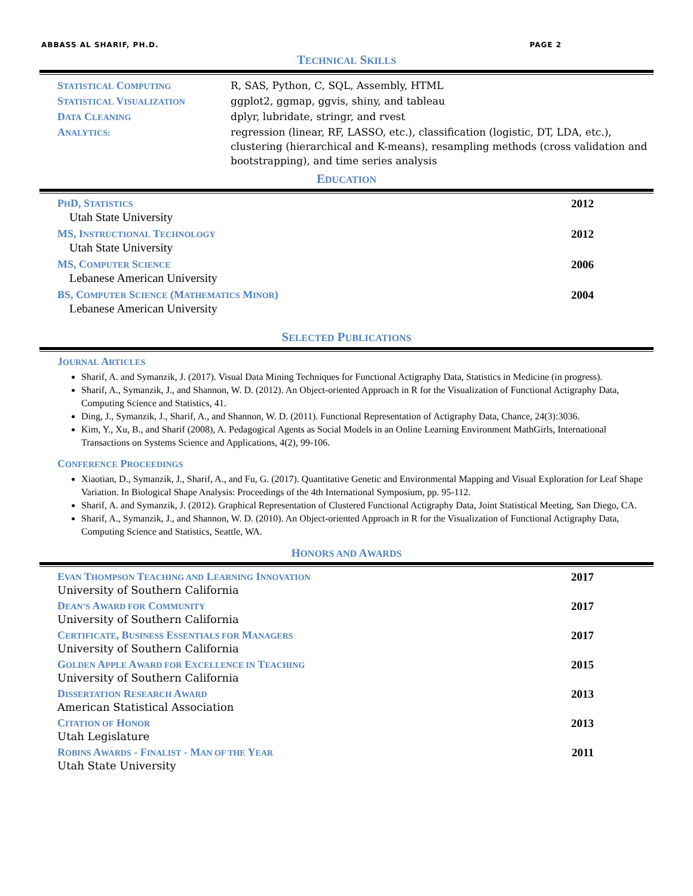ABBASS AL SHARIF, PH.D. PAGE 2
TECHNICAL SKILLS
STATISTICAL COMPUTING
R, SAS, Python, C, SQL, Assembly, HTML
STATISTICAL VISUALIZATION
ggplot2, ggmap, ggvis, shiny, and tableau
DATA CLEANING
dplyr, lubridate, stringr, and rvest
ANALYTICS:
regression (linear, RF, LASSO, etc.), classification (logistic, DT, LDA, etc.), clustering (hierarchical and K-means), resampling methods (cross validation and bootstrapping), and time series analysis
EDUCATION
PHD, STATISTICS 2012
Utah State University
MS, INSTRUCTIONAL TECHNOLOGY 2012
Utah State University
MS, COMPUTER SCIENCE 2006
Lebanese American University
BS, COMPUTER SCIENCE (MATHEMATICS MINOR) 2004
Lebanese American University
SELECTED PUBLICATIONS
JOURNAL ARTICLES
Sharif, A. and Symanzik, J. (2017). Visual Data Mining Techniques for Functional Actigraphy Data, Statistics in Medicine (in progress).
Sharif, A., Symanzik, J., and Shannon, W. D. (2012). An Object-oriented Approach in R for the Visualization of Functional Actigraphy Data, Computing Science and Statistics, 41.
Ding, J., Symanzik, J., Sharif, A., and Shannon, W. D. (2011). Functional Representation of Actigraphy Data, Chance, 24(3):3036.
Kim, Y., Xu, B., and Sharif (2008), A. Pedagogical Agents as Social Models in an Online Learning Environment MathGirls, International Transactions on Systems Science and Applications, 4(2), 99-106.
CONFERENCE PROCEEDINGS
Xiaotian, D., Symanzik, J., Sharif, A., and Fu, G. (2017). Quantitative Genetic and Environmental Mapping and Visual Exploration for Leaf Shape Variation. In Biological Shape Analysis: Proceedings of the 4th International Symposium, pp. 95-112.
Sharif, A. and Symanzik, J. (2012). Graphical Representation of Clustered Functional Actigraphy Data, Joint Statistical Meeting, San Diego, CA.
Sharif, A., Symanzik, J., and Shannon, W. D. (2010). An Object-oriented Approach in R for the Visualization of Functional Actigraphy Data, Computing Science and Statistics, Seattle, WA.
HONORS AND AWARDS
EVAN THOMPSON TEACHING AND LEARNING INNOVATION 2017
University of Southern California
DEAN’S AWARD FOR COMMUNITY 2017
University of Southern California
CERTIFICATE, BUSINESS ESSENTIALS FOR MANAGERS 2017
University of Southern California
GOLDEN APPLE AWARD FOR EXCELLENCE IN TEACHING 2015
University of Southern California
DISSERTATION RESEARCH AWARD 2013
American Statistical Association
CITATION OF HONOR 2013
Utah Legislature
ROBINS AWARDS - FINALIST - MAN OF THE YEAR 2011
Utah State University